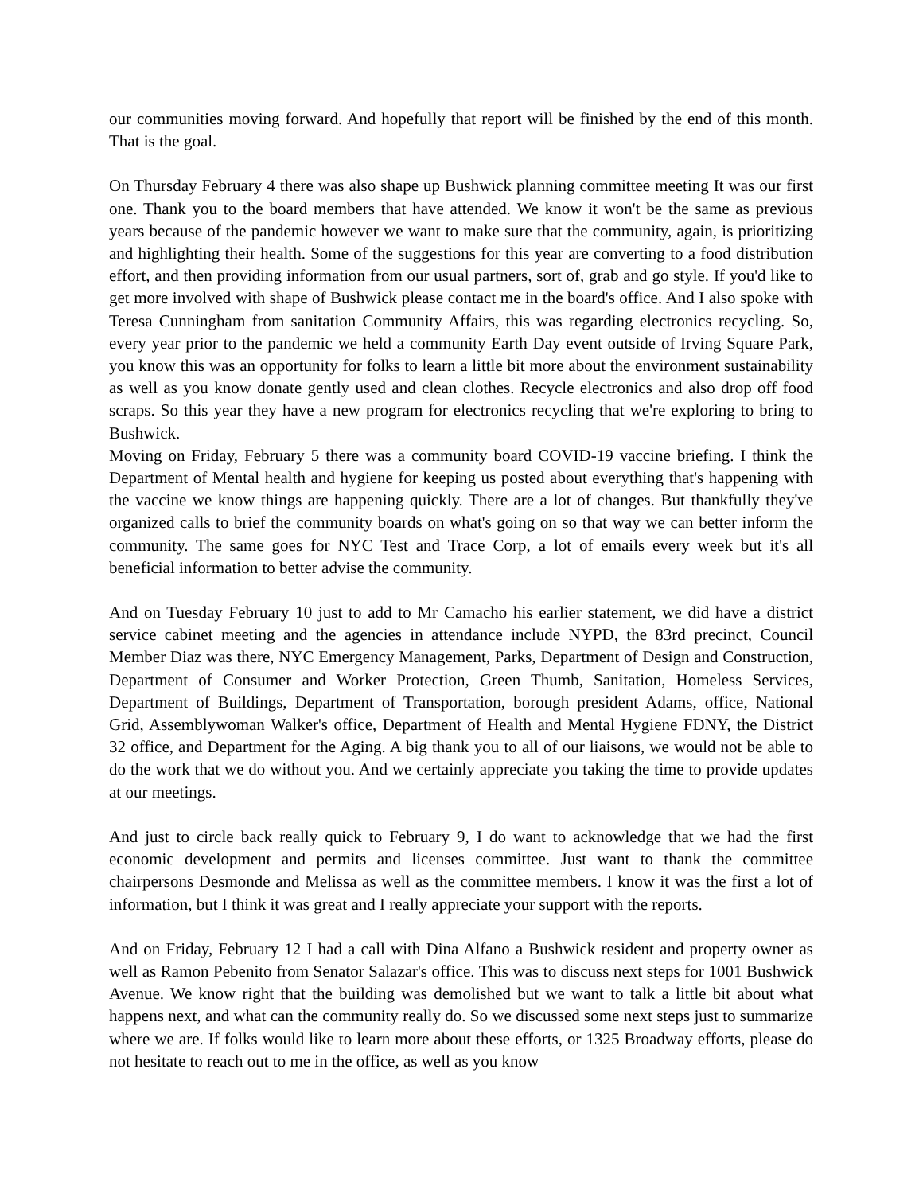our communities moving forward. And hopefully that report will be finished by the end of this month. That is the goal.
On Thursday February 4 there was also shape up Bushwick planning committee meeting It was our first one. Thank you to the board members that have attended. We know it won't be the same as previous years because of the pandemic however we want to make sure that the community, again, is prioritizing and highlighting their health. Some of the suggestions for this year are converting to a food distribution effort, and then providing information from our usual partners, sort of, grab and go style. If you'd like to get more involved with shape of Bushwick please contact me in the board's office. And I also spoke with Teresa Cunningham from sanitation Community Affairs, this was regarding electronics recycling. So, every year prior to the pandemic we held a community Earth Day event outside of Irving Square Park, you know this was an opportunity for folks to learn a little bit more about the environment sustainability as well as you know donate gently used and clean clothes. Recycle electronics and also drop off food scraps. So this year they have a new program for electronics recycling that we're exploring to bring to Bushwick.
Moving on Friday, February 5 there was a community board COVID-19 vaccine briefing. I think the Department of Mental health and hygiene for keeping us posted about everything that's happening with the vaccine we know things are happening quickly. There are a lot of changes. But thankfully they've organized calls to brief the community boards on what's going on so that way we can better inform the community. The same goes for NYC Test and Trace Corp, a lot of emails every week but it's all beneficial information to better advise the community.
And on Tuesday February 10 just to add to Mr Camacho his earlier statement, we did have a district service cabinet meeting and the agencies in attendance include NYPD, the 83rd precinct, Council Member Diaz was there, NYC Emergency Management, Parks, Department of Design and Construction, Department of Consumer and Worker Protection, Green Thumb, Sanitation, Homeless Services, Department of Buildings, Department of Transportation, borough president Adams, office, National Grid, Assemblywoman Walker's office, Department of Health and Mental Hygiene FDNY, the District 32 office, and Department for the Aging. A big thank you to all of our liaisons, we would not be able to do the work that we do without you. And we certainly appreciate you taking the time to provide updates at our meetings.
And just to circle back really quick to February 9, I do want to acknowledge that we had the first economic development and permits and licenses committee. Just want to thank the committee chairpersons Desmonde and Melissa as well as the committee members. I know it was the first a lot of information, but I think it was great and I really appreciate your support with the reports.
And on Friday, February 12 I had a call with Dina Alfano a Bushwick resident and property owner as well as Ramon Pebenito from Senator Salazar's office. This was to discuss next steps for 1001 Bushwick Avenue. We know right that the building was demolished but we want to talk a little bit about what happens next, and what can the community really do. So we discussed some next steps just to summarize where we are. If folks would like to learn more about these efforts, or 1325 Broadway efforts, please do not hesitate to reach out to me in the office, as well as you know